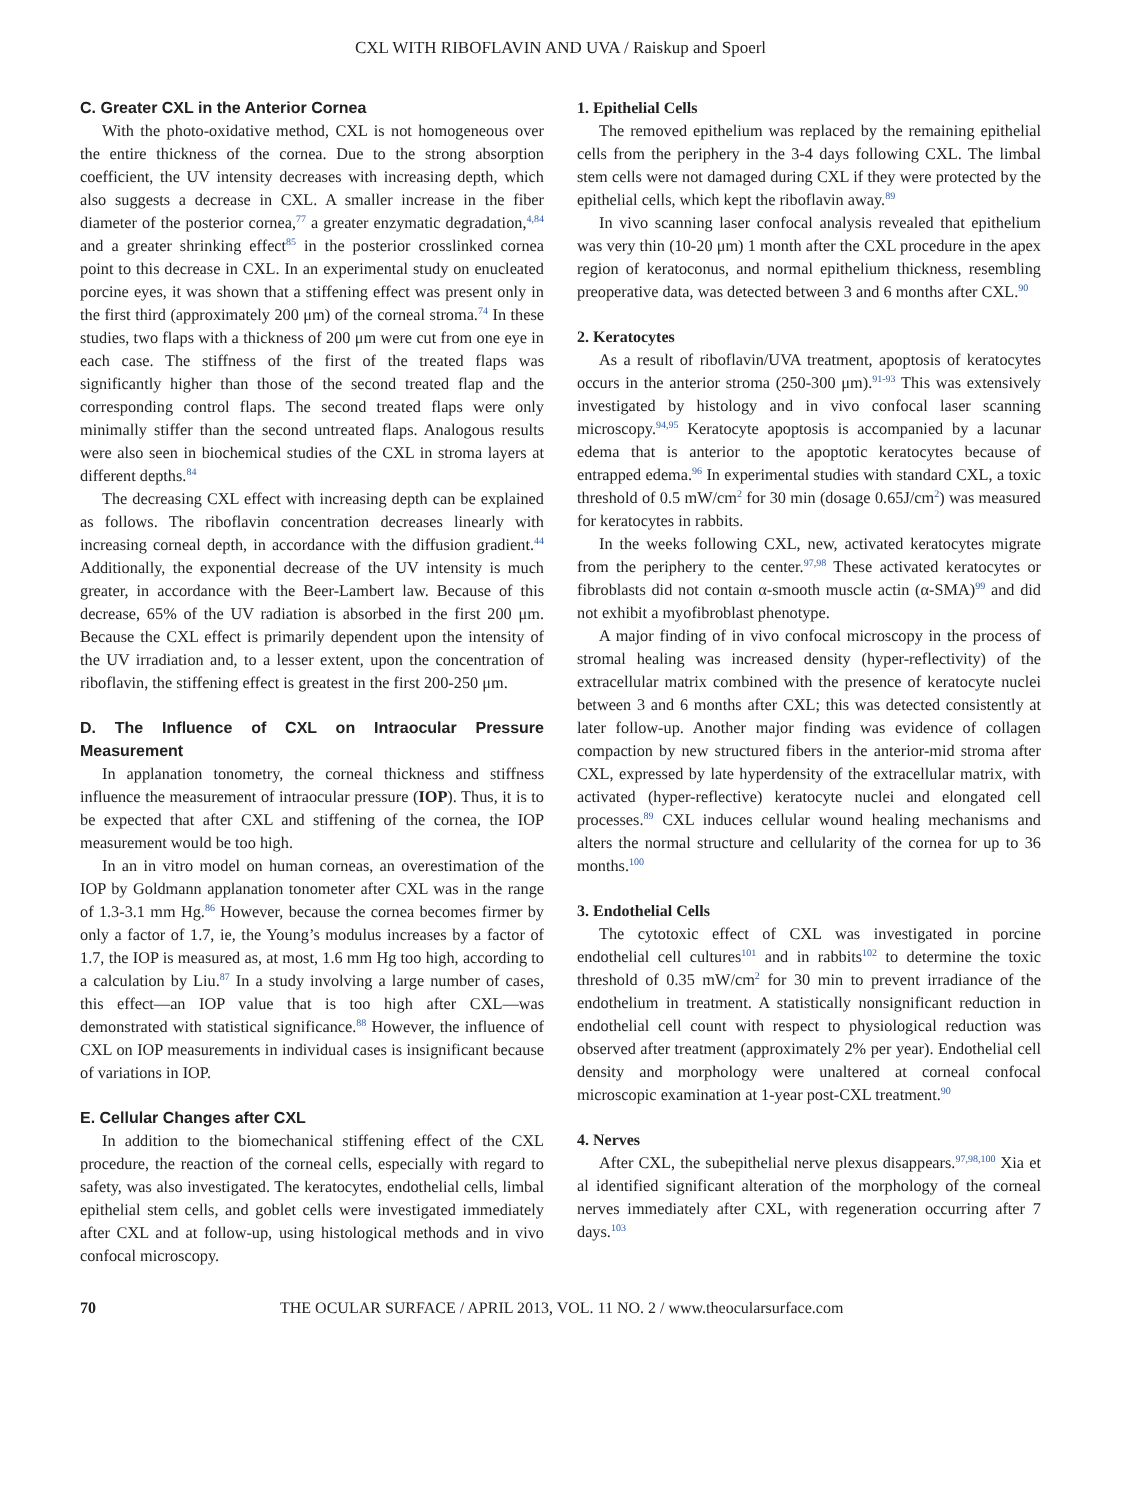CXL WITH RIBOFLAVIN AND UVA / Raiskup and Spoerl
C. Greater CXL in the Anterior Cornea
With the photo-oxidative method, CXL is not homogeneous over the entire thickness of the cornea. Due to the strong absorption coefficient, the UV intensity decreases with increasing depth, which also suggests a decrease in CXL. A smaller increase in the fiber diameter of the posterior cornea,<sup>77</sup> a greater enzymatic degradation,<sup>4,84</sup> and a greater shrinking effect<sup>85</sup> in the posterior crosslinked cornea point to this decrease in CXL. In an experimental study on enucleated porcine eyes, it was shown that a stiffening effect was present only in the first third (approximately 200 μm) of the corneal stroma.<sup>74</sup> In these studies, two flaps with a thickness of 200 μm were cut from one eye in each case. The stiffness of the first of the treated flaps was significantly higher than those of the second treated flap and the corresponding control flaps. The second treated flaps were only minimally stiffer than the second untreated flaps. Analogous results were also seen in biochemical studies of the CXL in stroma layers at different depths.<sup>84</sup>
The decreasing CXL effect with increasing depth can be explained as follows. The riboflavin concentration decreases linearly with increasing corneal depth, in accordance with the diffusion gradient.<sup>44</sup> Additionally, the exponential decrease of the UV intensity is much greater, in accordance with the Beer-Lambert law. Because of this decrease, 65% of the UV radiation is absorbed in the first 200 μm. Because the CXL effect is primarily dependent upon the intensity of the UV irradiation and, to a lesser extent, upon the concentration of riboflavin, the stiffening effect is greatest in the first 200-250 μm.
D. The Influence of CXL on Intraocular Pressure Measurement
In applanation tonometry, the corneal thickness and stiffness influence the measurement of intraocular pressure (IOP). Thus, it is to be expected that after CXL and stiffening of the cornea, the IOP measurement would be too high.
In an in vitro model on human corneas, an overestimation of the IOP by Goldmann applanation tonometer after CXL was in the range of 1.3-3.1 mm Hg.<sup>86</sup> However, because the cornea becomes firmer by only a factor of 1.7, ie, the Young’s modulus increases by a factor of 1.7, the IOP is measured as, at most, 1.6 mm Hg too high, according to a calculation by Liu.<sup>87</sup> In a study involving a large number of cases, this effect—an IOP value that is too high after CXL—was demonstrated with statistical significance.<sup>88</sup> However, the influence of CXL on IOP measurements in individual cases is insignificant because of variations in IOP.
E. Cellular Changes after CXL
In addition to the biomechanical stiffening effect of the CXL procedure, the reaction of the corneal cells, especially with regard to safety, was also investigated. The keratocytes, endothelial cells, limbal epithelial stem cells, and goblet cells were investigated immediately after CXL and at follow-up, using histological methods and in vivo confocal microscopy.
1. Epithelial Cells
The removed epithelium was replaced by the remaining epithelial cells from the periphery in the 3-4 days following CXL. The limbal stem cells were not damaged during CXL if they were protected by the epithelial cells, which kept the riboflavin away.<sup>89</sup>
In vivo scanning laser confocal analysis revealed that epithelium was very thin (10-20 μm) 1 month after the CXL procedure in the apex region of keratoconus, and normal epithelium thickness, resembling preoperative data, was detected between 3 and 6 months after CXL.<sup>90</sup>
2. Keratocytes
As a result of riboflavin/UVA treatment, apoptosis of keratocytes occurs in the anterior stroma (250-300 μm).<sup>91-93</sup> This was extensively investigated by histology and in vivo confocal laser scanning microscopy.<sup>94,95</sup> Keratocyte apoptosis is accompanied by a lacunar edema that is anterior to the apoptotic keratocytes because of entrapped edema.<sup>96</sup> In experimental studies with standard CXL, a toxic threshold of 0.5 mW/cm<sup>2</sup> for 30 min (dosage 0.65J/cm<sup>2</sup>) was measured for keratocytes in rabbits.
In the weeks following CXL, new, activated keratocytes migrate from the periphery to the center.<sup>97,98</sup> These activated keratocytes or fibroblasts did not contain α-smooth muscle actin (α-SMA)<sup>99</sup> and did not exhibit a myofibroblast phenotype.
A major finding of in vivo confocal microscopy in the process of stromal healing was increased density (hyper-reflectivity) of the extracellular matrix combined with the presence of keratocyte nuclei between 3 and 6 months after CXL; this was detected consistently at later follow-up. Another major finding was evidence of collagen compaction by new structured fibers in the anterior-mid stroma after CXL, expressed by late hyperdensity of the extracellular matrix, with activated (hyper-reflective) keratocyte nuclei and elongated cell processes.<sup>89</sup> CXL induces cellular wound healing mechanisms and alters the normal structure and cellularity of the cornea for up to 36 months.<sup>100</sup>
3. Endothelial Cells
The cytotoxic effect of CXL was investigated in porcine endothelial cell cultures<sup>101</sup> and in rabbits<sup>102</sup> to determine the toxic threshold of 0.35 mW/cm<sup>2</sup> for 30 min to prevent irradiance of the endothelium in treatment. A statistically nonsignificant reduction in endothelial cell count with respect to physiological reduction was observed after treatment (approximately 2% per year). Endothelial cell density and morphology were unaltered at corneal confocal microscopic examination at 1-year post-CXL treatment.<sup>90</sup>
4. Nerves
After CXL, the subepithelial nerve plexus disappears.<sup>97,98,100</sup> Xia et al identified significant alteration of the morphology of the corneal nerves immediately after CXL, with regeneration occurring after 7 days.<sup>103</sup>
70 THE OCULAR SURFACE / APRIL 2013, VOL. 11 NO. 2 / www.theocularsurface.com